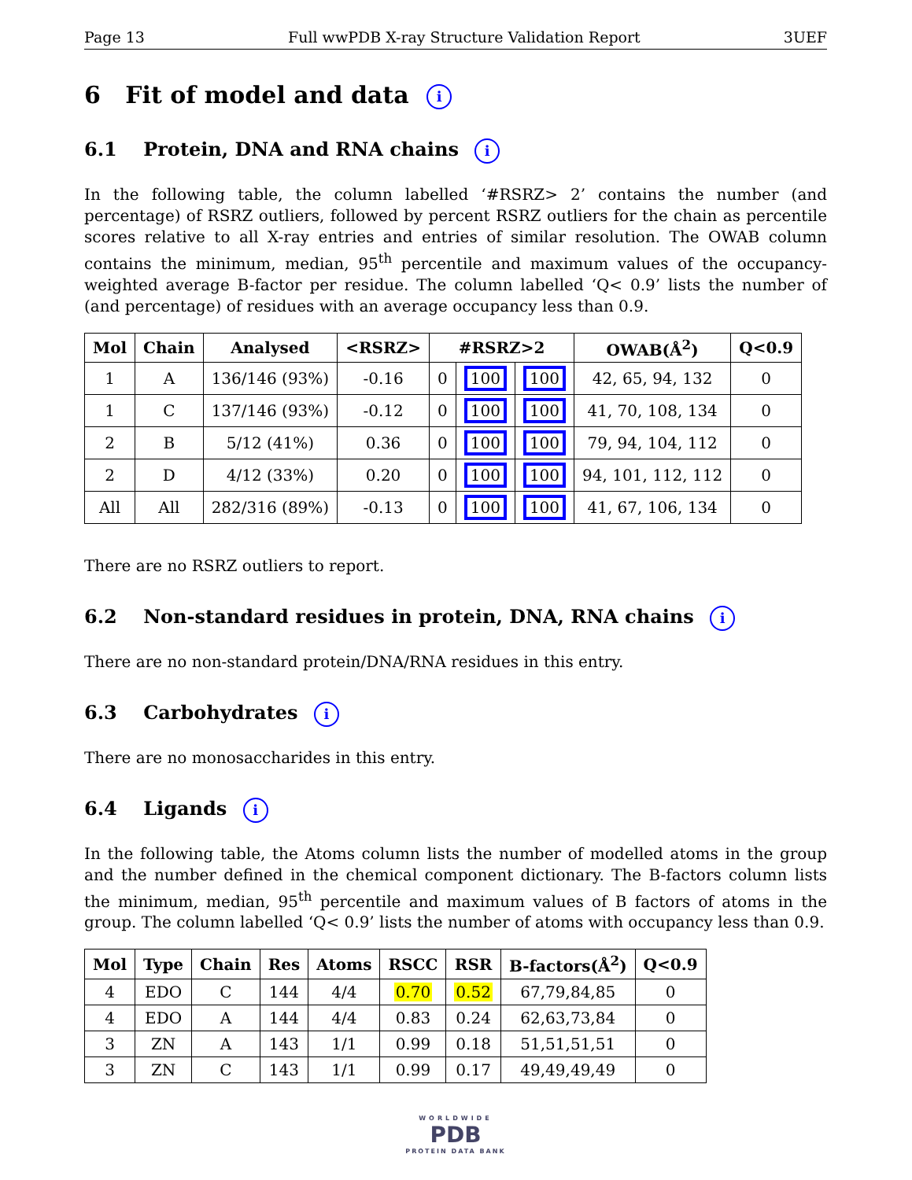Page 13 Full wwPDB X-ray Structure Validation Report 3UEF
6 Fit of model and data i
6.1 Protein, DNA and RNA chains i
In the following table, the column labelled ‘#RSRZ> 2’ contains the number (and percentage) of RSRZ outliers, followed by percent RSRZ outliers for the chain as percentile scores relative to all X-ray entries and entries of similar resolution. The OWAB column contains the minimum, median, 95<sup>th</sup> percentile and maximum values of the occupancy-weighted average B-factor per residue. The column labelled ‘Q< 0.9’ lists the number of (and percentage) of residues with an average occupancy less than 0.9.
| Mol | Chain | Analysed | <RSRZ> | #RSRZ>2 | | | OWAB(Å<sup>2</sup>) | Q<0.9 |
| --- | --- | --- | --- | --- | --- | --- | --- | --- |
| 1 | A | 136/146 (93%) | -0.16 | 0 | 100 | 100 | 42, 65, 94, 132 | 0 |
| 1 | C | 137/146 (93%) | -0.12 | 0 | 100 | 100 | 41, 70, 108, 134 | 0 |
| 2 | B | 5/12 (41%) | 0.36 | 0 | 100 | 100 | 79, 94, 104, 112 | 0 |
| 2 | D | 4/12 (33%) | 0.20 | 0 | 100 | 100 | 94, 101, 112, 112 | 0 |
| All | All | 282/316 (89%) | -0.13 | 0 | 100 | 100 | 41, 67, 106, 134 | 0 |
There are no RSRZ outliers to report.
6.2 Non-standard residues in protein, DNA, RNA chains i
There are no non-standard protein/DNA/RNA residues in this entry.
6.3 Carbohydrates i
There are no monosaccharides in this entry.
6.4 Ligands i
In the following table, the Atoms column lists the number of modelled atoms in the group and the number defined in the chemical component dictionary. The B-factors column lists the minimum, median, 95<sup>th</sup> percentile and maximum values of B factors of atoms in the group. The column labelled ‘Q< 0.9’ lists the number of atoms with occupancy less than 0.9.
| Mol | Type | Chain | Res | Atoms | RSCC | RSR | B-factors(Å<sup>2</sup>) | Q<0.9 |
| --- | --- | --- | --- | --- | --- | --- | --- | --- |
| 4 | EDO | C | 144 | 4/4 | 0.70 | 0.52 | 67,79,84,85 | 0 |
| 4 | EDO | A | 144 | 4/4 | 0.83 | 0.24 | 62,63,73,84 | 0 |
| 3 | ZN | A | 143 | 1/1 | 0.99 | 0.18 | 51,51,51,51 | 0 |
| 3 | ZN | C | 143 | 1/1 | 0.99 | 0.17 | 49,49,49,49 | 0 |
WORLDWIDE
PDB
PROTEIN DATA BANK